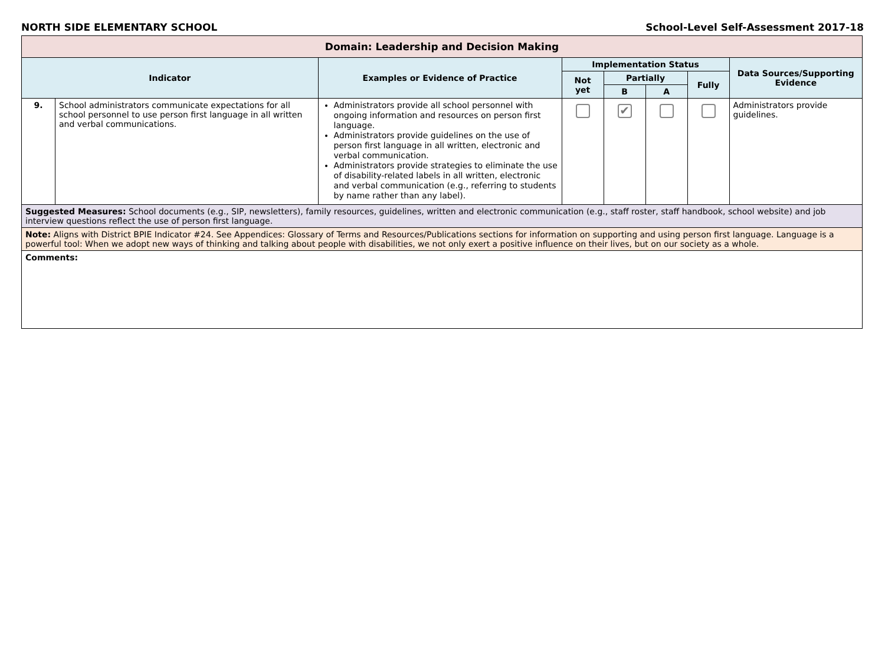NORTH SIDE ELEMENTARY SCHOOL School-Level Self-Assessment 2017-18
| Domain: Leadership and Decision Making | | | | | | | |
| --- | --- | --- | --- | --- | --- | --- | --- |
| Indicator | | Examples or Evidence of Practice | Implementation Status | | | | Data Sources/Supporting Evidence |
| | | | Not yet | Partially | | Fully | |
| | | | | B | A | | |
| 9. | School administrators communicate expectations for all school personnel to use person first language in all written and verbal communications. | Administrators provide all school personnel with ongoing information and resources on person first language. Administrators provide guidelines on the use of person first language in all written, electronic and verbal communication. Administrators provide strategies to eliminate the use of disability-related labels in all written, electronic and verbal communication (e.g., referring to students by name rather than any label). | | ✔ | | | Administrators provide guidelines. |
| Suggested Measures: School documents (e.g., SIP, newsletters), family resources, guidelines, written and electronic communication (e.g., staff roster, staff handbook, school website) and job interview questions reflect the use of person first language. | | | | | | | |
| Note: Aligns with District BPIE Indicator #24. See Appendices: Glossary of Terms and Resources/Publications sections for information on supporting and using person first language. Language is a powerful tool: When we adopt new ways of thinking and talking about people with disabilities, we not only exert a positive influence on their lives, but on our society as a whole. | | | | | | | |
| Comments: | | | | | | | |